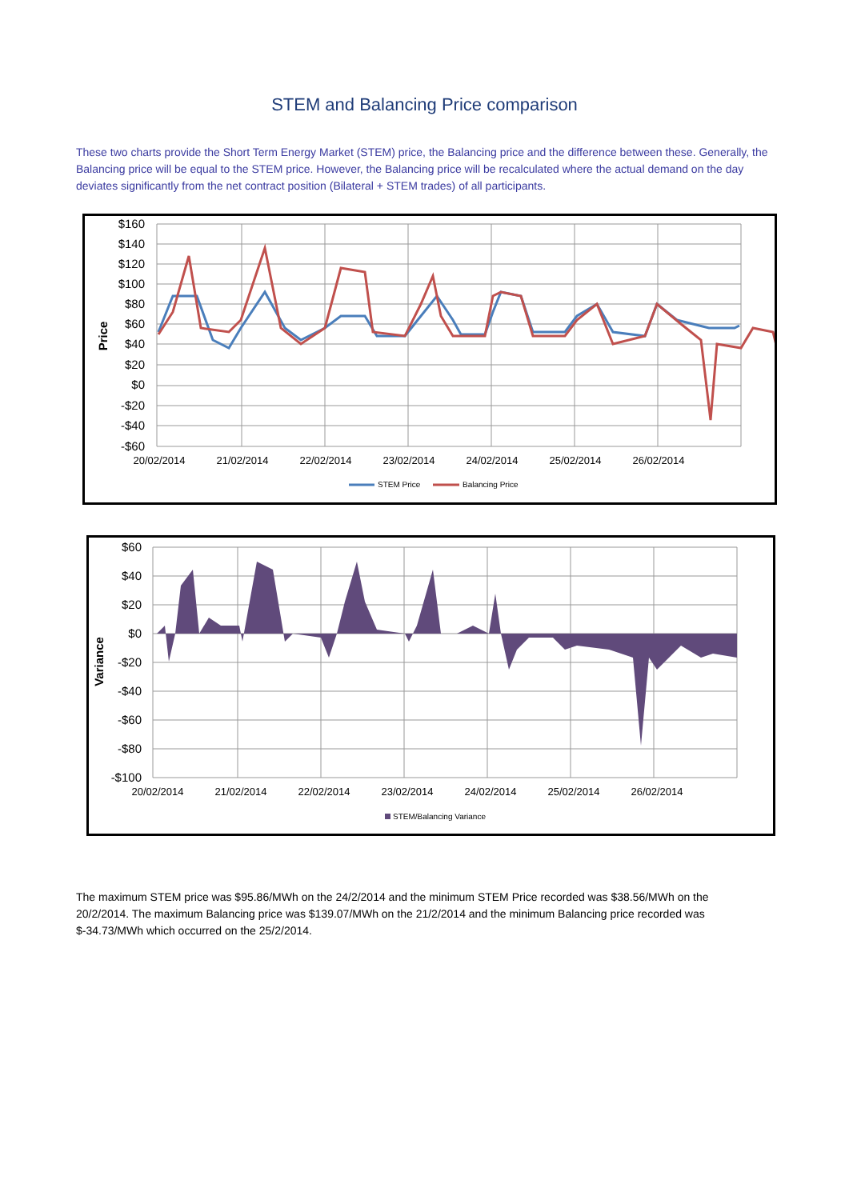STEM and Balancing Price comparison
These two charts provide the Short Term Energy Market (STEM) price, the Balancing price and the difference between these. Generally, the Balancing price will be equal to the STEM price. However, the Balancing price will be recalculated where the actual demand on the day deviates significantly from the net contract position (Bilateral + STEM trades) of all participants.
$160
$140
$120
$100
$80
$60
$40
$20
$0
-$20
-$40
-$60
20/02/2014
21/02/2014
22/02/2014
23/02/2014
24/02/2014
25/02/2014
26/02/2014
Price
STEM Price
Balancing Price
$60
$40
$20
$0
-$20
-$40
-$60
-$80
-$100
20/02/2014
21/02/2014
22/02/2014
23/02/2014
24/02/2014
25/02/2014
26/02/2014
Variance
STEM/Balancing Variance
The maximum STEM price was $95.86/MWh on the 24/2/2014 and the minimum STEM Price recorded was $38.56/MWh on the 20/2/2014. The maximum Balancing price was $139.07/MWh on the 21/2/2014 and the minimum Balancing price recorded was $-34.73/MWh which occurred on the 25/2/2014.